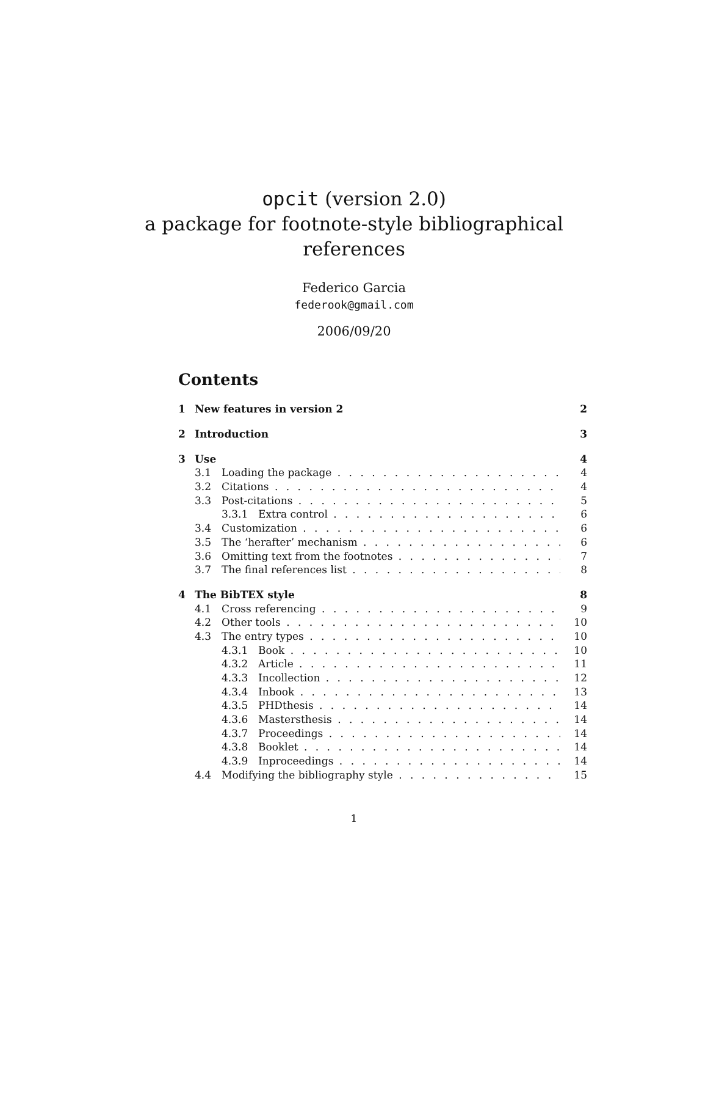opcit (version 2.0)
a package for footnote-style bibliographical
references
Federico Garcia
federook@gmail.com
2006/09/20
Contents
1 New features in version 2 2
2 Introduction 3
3 Use 4
3.1 Loading the package 4
3.2 Citations 4
3.3 Post-citations 5
3.3.1 Extra control 6
3.4 Customization 6
3.5 The ‘herafter’ mechanism 6
3.6 Omitting text from the footnotes 7
3.7 The final references list 8
4 The BibTEX style 8
4.1 Cross referencing 9
4.2 Other tools 10
4.3 The entry types 10
4.3.1 Book 10
4.3.2 Article 11
4.3.3 Incollection 12
4.3.4 Inbook 13
4.3.5 PHDthesis 14
4.3.6 Mastersthesis 14
4.3.7 Proceedings 14
4.3.8 Booklet 14
4.3.9 Inproceedings 14
4.4 Modifying the bibliography style 15
1